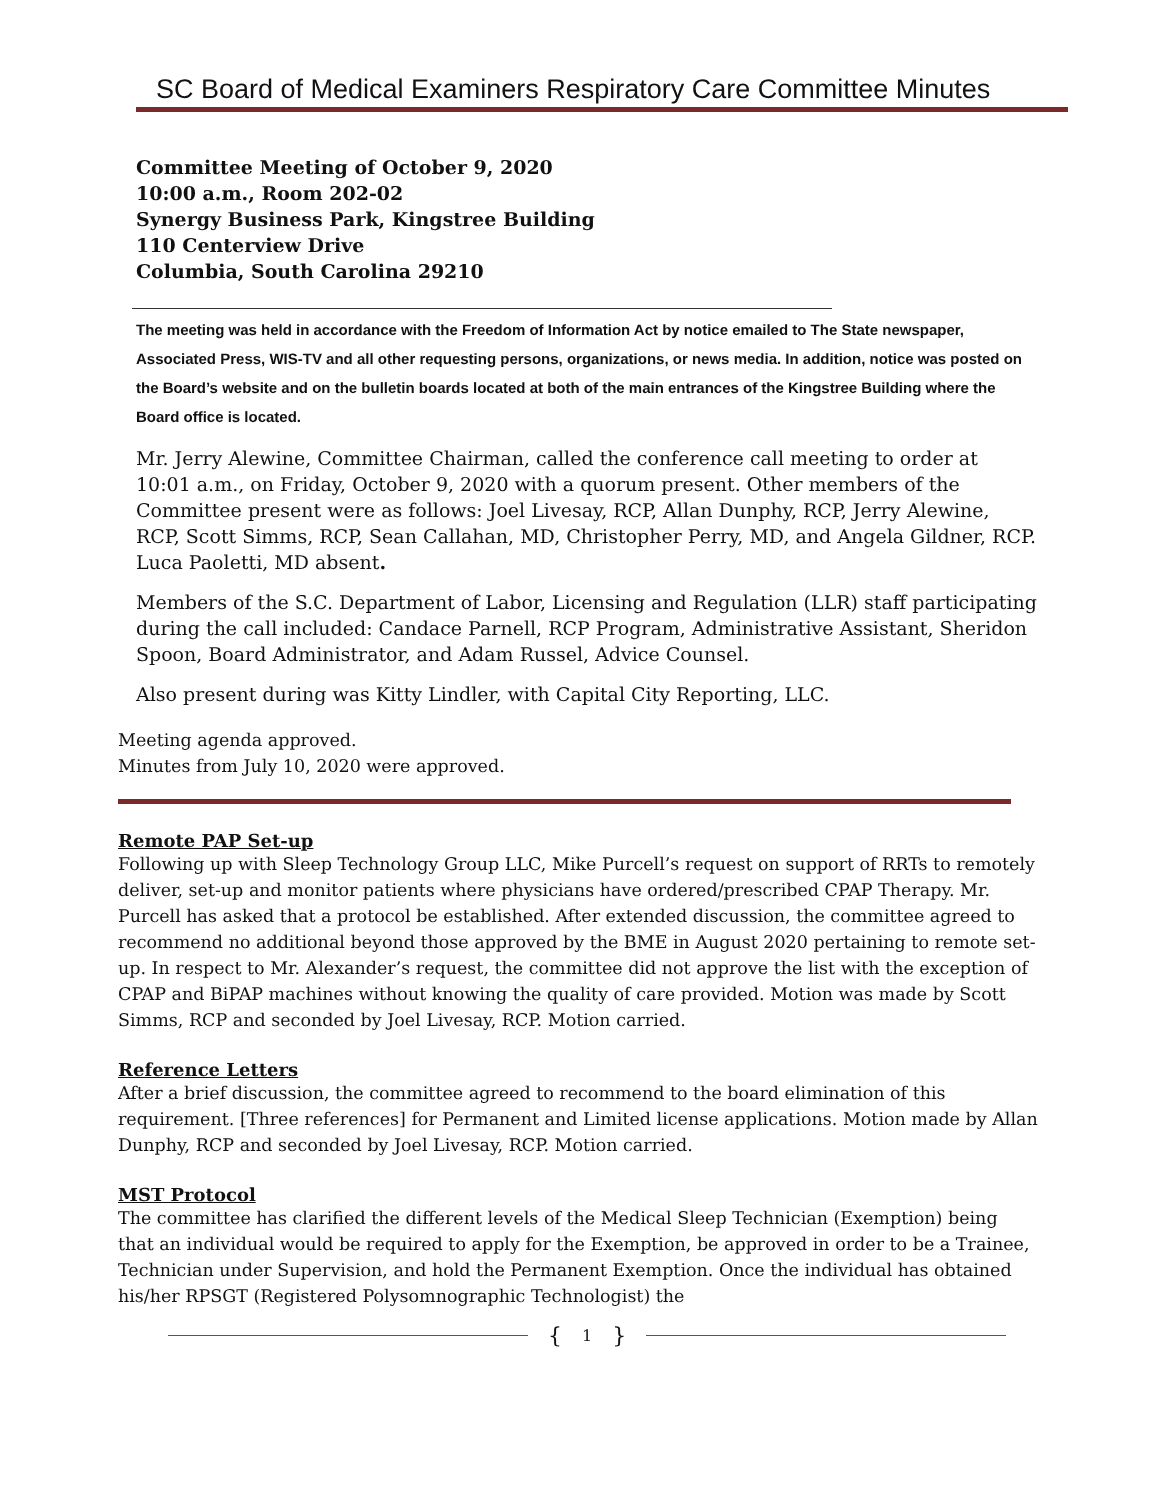SC Board of Medical Examiners Respiratory Care Committee Minutes
Committee Meeting of October 9, 2020
10:00 a.m., Room 202-02
Synergy Business Park, Kingstree Building
110 Centerview Drive
Columbia, South Carolina 29210
The meeting was held in accordance with the Freedom of Information Act by notice emailed to The State newspaper, Associated Press, WIS-TV and all other requesting persons, organizations, or news media. In addition, notice was posted on the Board’s website and on the bulletin boards located at both of the main entrances of the Kingstree Building where the Board office is located.
Mr. Jerry Alewine, Committee Chairman, called the conference call meeting to order at 10:01 a.m., on Friday, October 9, 2020 with a quorum present. Other members of the Committee present were as follows: Joel Livesay, RCP, Allan Dunphy, RCP, Jerry Alewine, RCP, Scott Simms, RCP, Sean Callahan, MD, Christopher Perry, MD, and Angela Gildner, RCP. Luca Paoletti, MD absent.
Members of the S.C. Department of Labor, Licensing and Regulation (LLR) staff participating during the call included: Candace Parnell, RCP Program, Administrative Assistant, Sheridon Spoon, Board Administrator, and Adam Russel, Advice Counsel.
Also present during was Kitty Lindler, with Capital City Reporting, LLC.
Meeting agenda approved.
Minutes from July 10, 2020 were approved.
Remote PAP Set-up
Following up with Sleep Technology Group LLC, Mike Purcell’s request on support of RRTs to remotely deliver, set-up and monitor patients where physicians have ordered/prescribed CPAP Therapy. Mr. Purcell has asked that a protocol be established. After extended discussion, the committee agreed to recommend no additional beyond those approved by the BME in August 2020 pertaining to remote set-up. In respect to Mr. Alexander’s request, the committee did not approve the list with the exception of CPAP and BiPAP machines without knowing the quality of care provided. Motion was made by Scott Simms, RCP and seconded by Joel Livesay, RCP. Motion carried.
Reference Letters
After a brief discussion, the committee agreed to recommend to the board elimination of this requirement. [Three references] for Permanent and Limited license applications. Motion made by Allan Dunphy, RCP and seconded by Joel Livesay, RCP. Motion carried.
MST Protocol
The committee has clarified the different levels of the Medical Sleep Technician (Exemption) being that an individual would be required to apply for the Exemption, be approved in order to be a Trainee, Technician under Supervision, and hold the Permanent Exemption. Once the individual has obtained his/her RPSGT (Registered Polysomnographic Technologist) the
{ 1 }